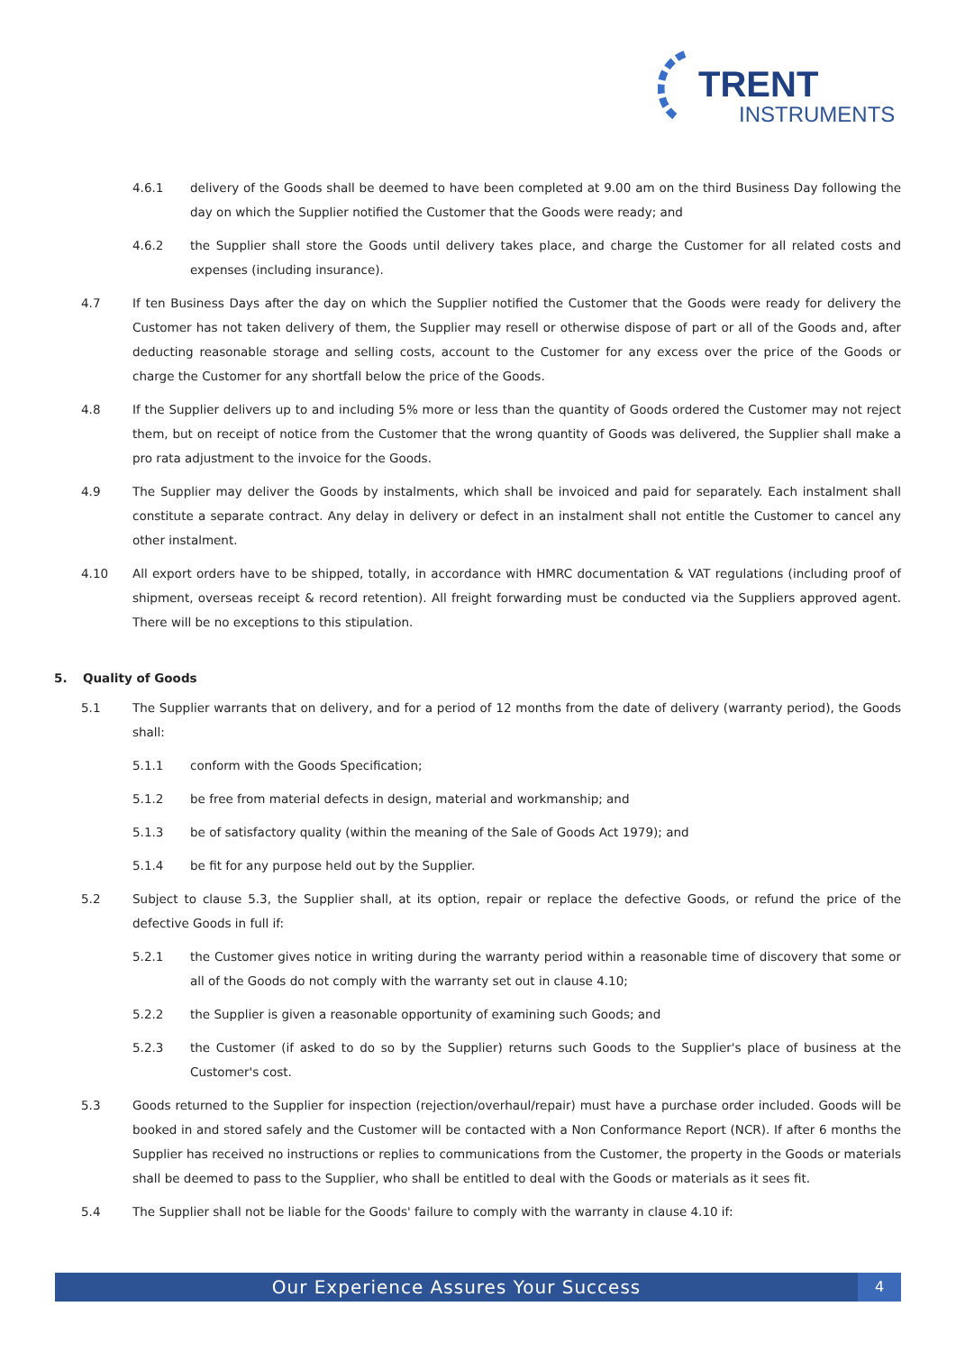TRENT
INSTRUMENTS
4.6.1 delivery of the Goods shall be deemed to have been completed at 9.00 am on the third Business Day following the day on which the Supplier notified the Customer that the Goods were ready; and
4.6.2 the Supplier shall store the Goods until delivery takes place, and charge the Customer for all related costs and expenses (including insurance).
4.7 If ten Business Days after the day on which the Supplier notified the Customer that the Goods were ready for delivery the Customer has not taken delivery of them, the Supplier may resell or otherwise dispose of part or all of the Goods and, after deducting reasonable storage and selling costs, account to the Customer for any excess over the price of the Goods or charge the Customer for any shortfall below the price of the Goods.
4.8 If the Supplier delivers up to and including 5% more or less than the quantity of Goods ordered the Customer may not reject them, but on receipt of notice from the Customer that the wrong quantity of Goods was delivered, the Supplier shall make a pro rata adjustment to the invoice for the Goods.
4.9 The Supplier may deliver the Goods by instalments, which shall be invoiced and paid for separately. Each instalment shall constitute a separate contract. Any delay in delivery or defect in an instalment shall not entitle the Customer to cancel any other instalment.
4.10 All export orders have to be shipped, totally, in accordance with HMRC documentation & VAT regulations (including proof of shipment, overseas receipt & record retention). All freight forwarding must be conducted via the Suppliers approved agent. There will be no exceptions to this stipulation.
5. Quality of Goods
5.1 The Supplier warrants that on delivery, and for a period of 12 months from the date of delivery (warranty period), the Goods shall:
5.1.1 conform with the Goods Specification;
5.1.2 be free from material defects in design, material and workmanship; and
5.1.3 be of satisfactory quality (within the meaning of the Sale of Goods Act 1979); and
5.1.4 be fit for any purpose held out by the Supplier.
5.2 Subject to clause 5.3, the Supplier shall, at its option, repair or replace the defective Goods, or refund the price of the defective Goods in full if:
5.2.1 the Customer gives notice in writing during the warranty period within a reasonable time of discovery that some or all of the Goods do not comply with the warranty set out in clause 4.10;
5.2.2 the Supplier is given a reasonable opportunity of examining such Goods; and
5.2.3 the Customer (if asked to do so by the Supplier) returns such Goods to the Supplier's place of business at the Customer's cost.
5.3 Goods returned to the Supplier for inspection (rejection/overhaul/repair) must have a purchase order included. Goods will be booked in and stored safely and the Customer will be contacted with a Non Conformance Report (NCR). If after 6 months the Supplier has received no instructions or replies to communications from the Customer, the property in the Goods or materials shall be deemed to pass to the Supplier, who shall be entitled to deal with the Goods or materials as it sees fit.
5.4 The Supplier shall not be liable for the Goods' failure to comply with the warranty in clause 4.10 if:
Our Experience Assures Your Success 4